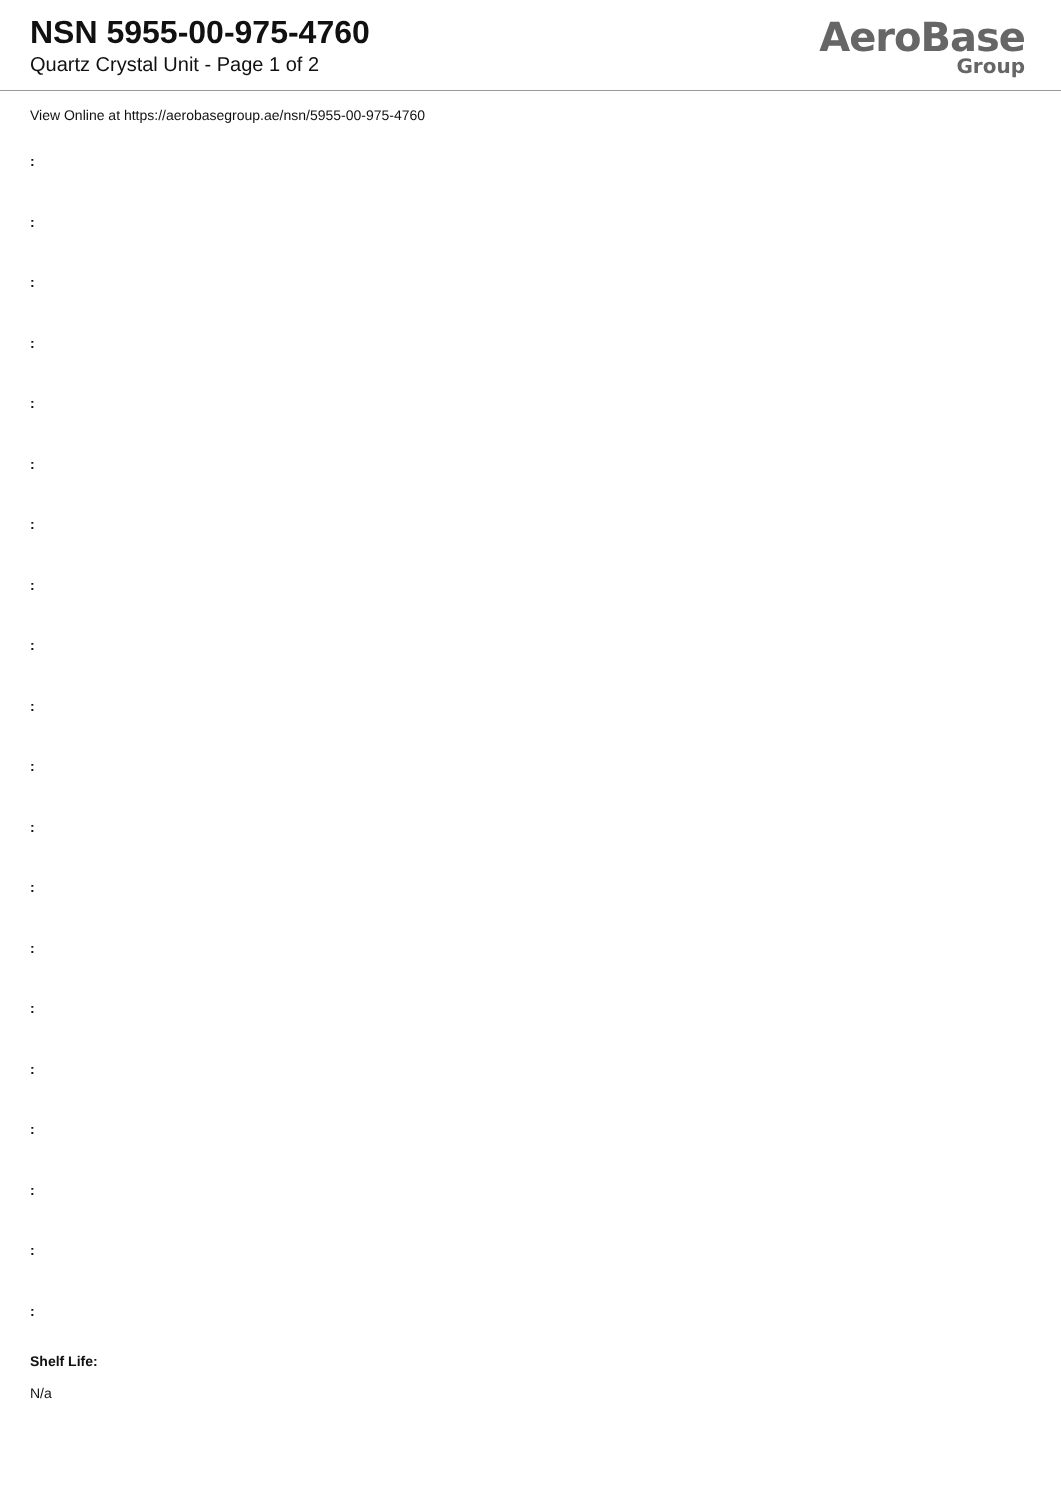NSN 5955-00-975-4760
Quartz Crystal Unit - Page 1 of 2
AeroBase
Group
View Online at https://aerobasegroup.ae/nsn/5955-00-975-4760
:
:
:
:
:
:
:
:
:
:
:
:
:
:
:
:
:
:
:
:
Shelf Life:
N/a